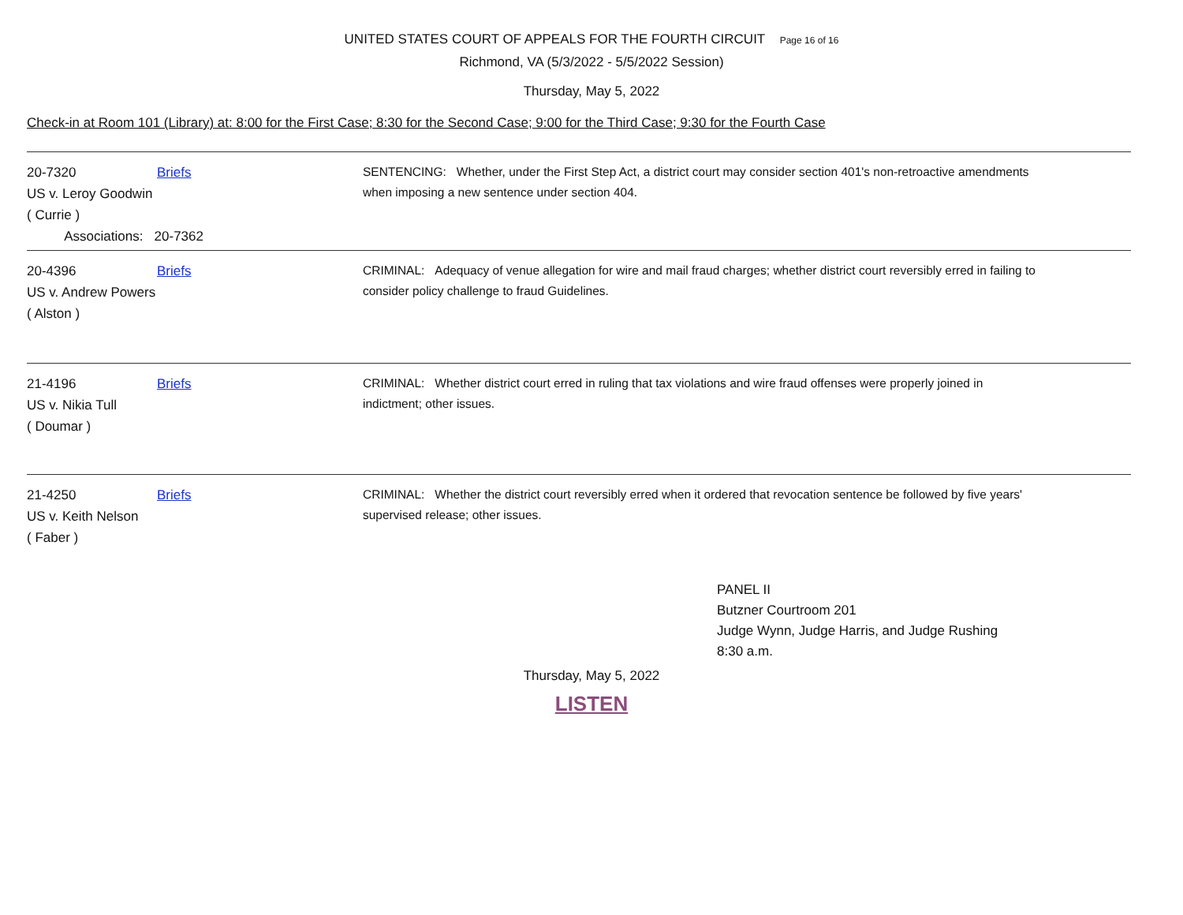UNITED STATES COURT OF APPEALS FOR THE FOURTH CIRCUIT Page 16 of 16
Richmond, VA (5/3/2022 - 5/5/2022 Session)
Thursday, May 5, 2022
Check-in at Room 101 (Library) at: 8:00 for the First Case; 8:30 for the Second Case; 9:00 for the Third Case; 9:30 for the Fourth Case
20-7320 Briefs
US v. Leroy Goodwin
( Currie )
Associations: 20-7362
SENTENCING: Whether, under the First Step Act, a district court may consider section 401's non-retroactive amendments when imposing a new sentence under section 404.
20-4396 Briefs
US v. Andrew Powers
( Alston )
CRIMINAL: Adequacy of venue allegation for wire and mail fraud charges; whether district court reversibly erred in failing to consider policy challenge to fraud Guidelines.
21-4196 Briefs
US v. Nikia Tull
( Doumar )
CRIMINAL: Whether district court erred in ruling that tax violations and wire fraud offenses were properly joined in indictment; other issues.
21-4250 Briefs
US v. Keith Nelson
( Faber )
CRIMINAL: Whether the district court reversibly erred when it ordered that revocation sentence be followed by five years' supervised release; other issues.
PANEL II
Butzner Courtroom 201
Judge Wynn, Judge Harris, and Judge Rushing
8:30 a.m.
Thursday, May 5, 2022
LISTEN